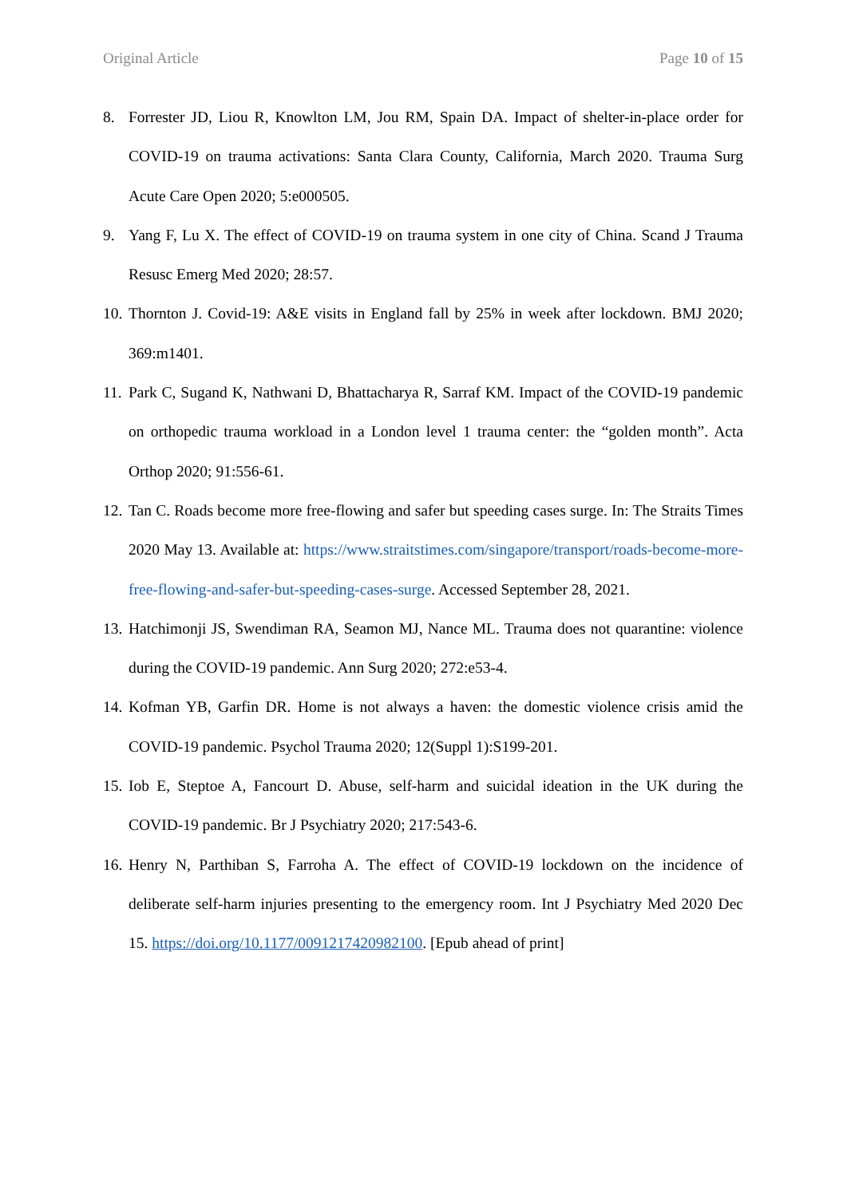Original Article Page 10 of 15
8. Forrester JD, Liou R, Knowlton LM, Jou RM, Spain DA. Impact of shelter-in-place order for COVID-19 on trauma activations: Santa Clara County, California, March 2020. Trauma Surg Acute Care Open 2020; 5:e000505.
9. Yang F, Lu X. The effect of COVID-19 on trauma system in one city of China. Scand J Trauma Resusc Emerg Med 2020; 28:57.
10. Thornton J. Covid-19: A&E visits in England fall by 25% in week after lockdown. BMJ 2020; 369:m1401.
11. Park C, Sugand K, Nathwani D, Bhattacharya R, Sarraf KM. Impact of the COVID-19 pandemic on orthopedic trauma workload in a London level 1 trauma center: the “golden month”. Acta Orthop 2020; 91:556-61.
12. Tan C. Roads become more free-flowing and safer but speeding cases surge. In: The Straits Times 2020 May 13. Available at: https://www.straitstimes.com/singapore/transport/roads-become-more-free-flowing-and-safer-but-speeding-cases-surge. Accessed September 28, 2021.
13. Hatchimonji JS, Swendiman RA, Seamon MJ, Nance ML. Trauma does not quarantine: violence during the COVID-19 pandemic. Ann Surg 2020; 272:e53-4.
14. Kofman YB, Garfin DR. Home is not always a haven: the domestic violence crisis amid the COVID-19 pandemic. Psychol Trauma 2020; 12(Suppl 1):S199-201.
15. Iob E, Steptoe A, Fancourt D. Abuse, self-harm and suicidal ideation in the UK during the COVID-19 pandemic. Br J Psychiatry 2020; 217:543-6.
16. Henry N, Parthiban S, Farroha A. The effect of COVID-19 lockdown on the incidence of deliberate self-harm injuries presenting to the emergency room. Int J Psychiatry Med 2020 Dec 15. https://doi.org/10.1177/0091217420982100. [Epub ahead of print]